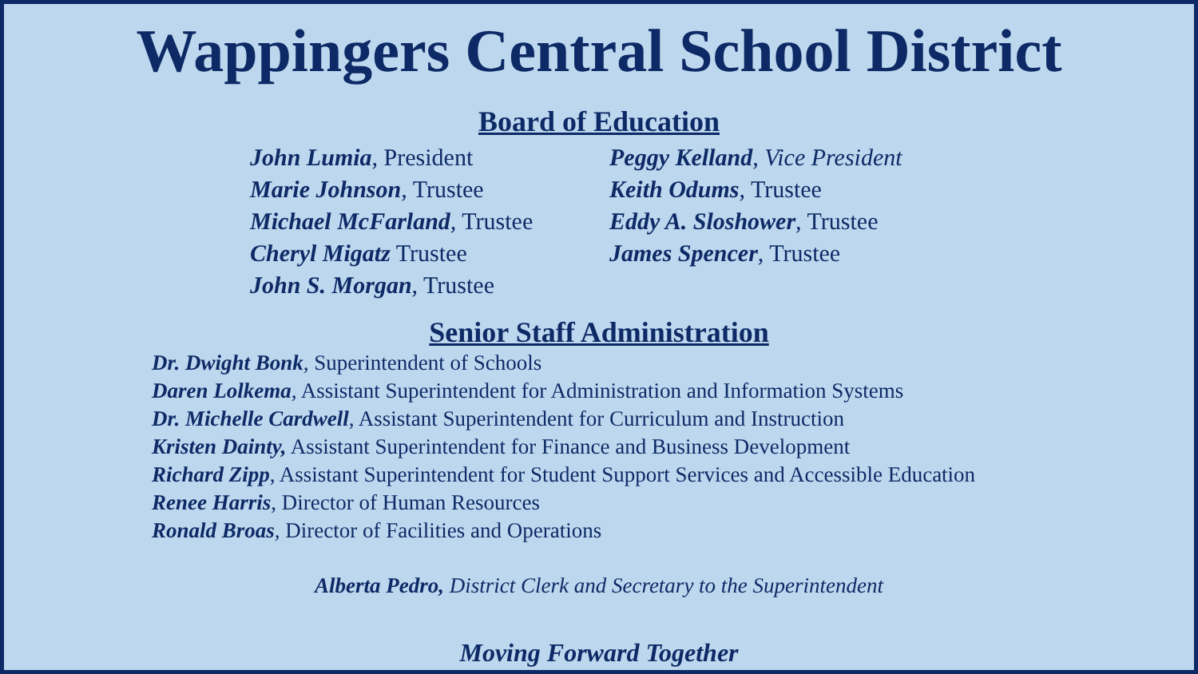Wappingers Central School District
Board of Education
John Lumia, President
Marie Johnson, Trustee
Michael McFarland, Trustee
Cheryl Migatz Trustee
John S. Morgan, Trustee
Peggy Kelland, Vice President
Keith Odums, Trustee
Eddy A. Sloshower, Trustee
James Spencer, Trustee
Senior Staff Administration
Dr. Dwight Bonk, Superintendent of Schools
Daren Lolkema, Assistant Superintendent for Administration and Information Systems
Dr. Michelle Cardwell, Assistant Superintendent for Curriculum and Instruction
Kristen Dainty, Assistant Superintendent for Finance and Business Development
Richard Zipp, Assistant Superintendent for Student Support Services and Accessible Education
Renee Harris, Director of Human Resources
Ronald Broas, Director of Facilities and Operations
Alberta Pedro, District Clerk and Secretary to the Superintendent
Moving Forward Together